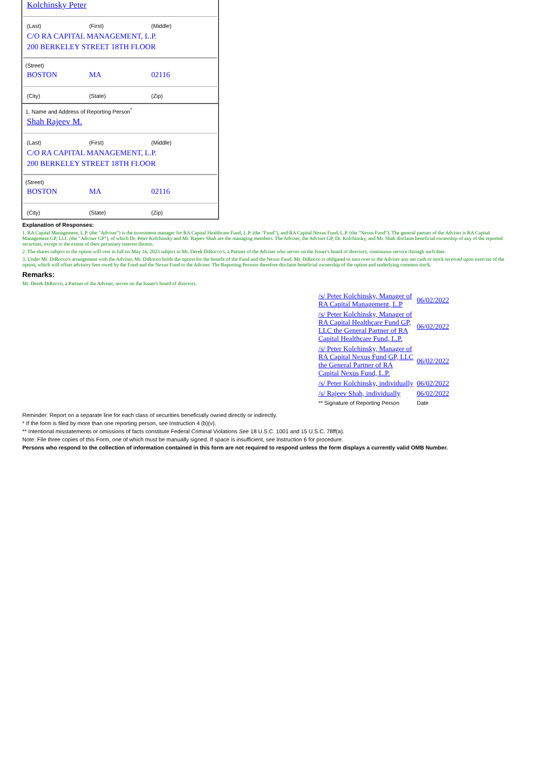Kolchinsky Peter
(Last) (First) (Middle)
C/O RA CAPITAL MANAGEMENT, L.P.
200 BERKELEY STREET 18TH FLOOR
(Street)
BOSTON MA 02116
(City) (State) (Zip)
1. Name and Address of Reporting Person<sup>*</sup>
Shah Rajeev M.
(Last) (First) (Middle)
C/O RA CAPITAL MANAGEMENT, L.P.
200 BERKELEY STREET 18TH FLOOR
(Street)
BOSTON MA 02116
(City) (State) (Zip)
Explanation of Responses:
1. RA Capital Management, L.P. (the "Adviser") is the investment manager for RA Capital Healthcare Fund, L.P. (the "Fund"), and RA Capital Nexus Fund, L.P. (the "Nexus Fund"). The general partner of the Adviser is RA Capital Management GP, LLC (the "Adviser GP"), of which Dr. Peter Kolchinsky and Mr. Rajeev Shah are the managing members. The Adviser, the Adviser GP, Dr. Kolchinsky, and Mr. Shah disclaim beneficial ownership of any of the reported securities, except to the extent of their pecuniary interest therein.
2. The shares subject to the option will vest in full on May 16, 2023 subject to Mr. Derek DiRocco's, a Partner of the Adviser who serves on the Issuer's board of directors, continuous service through such date.
3. Under Mr. DiRocco's arrangement with the Adviser, Mr. DiRocco holds the option for the benefit of the Fund and the Nexus Fund. Mr. DiRocco is obligated to turn over to the Adviser any net cash or stock received upon exercise of the option, which will offset advisory fees owed by the Fund and the Nexus Fund to the Adviser. The Reporting Persons therefore disclaim beneficial ownership of the option and underlying common stock.
Remarks:
Mr. Derek DiRocco, a Partner of the Adviser, serves on the Issuer's board of directors.
| /s/ Peter Kolchinsky, Manager of RA Capital Management, L.P | 06/02/2022 |
| /s/ Peter Kolchinsky, Manager of RA Capital Healthcare Fund GP, LLC the General Partner of RA Capital Healthcare Fund, L.P. | 06/02/2022 |
| /s/ Peter Kolchinsky, Manager of RA Capital Nexus Fund GP, LLC the General Partner of RA Capital Nexus Fund, L.P. | 06/02/2022 |
| /s/ Peter Kolchinsky, individually | 06/02/2022 |
| /s/ Rajeev Shah, individually | 06/02/2022 |
| ** Signature of Reporting Person | Date |
Reminder: Report on a separate line for each class of securities beneficially owned directly or indirectly.
* If the form is filed by more than one reporting person, see Instruction 4 (b)(v).
** Intentional misstatements or omissions of facts constitute Federal Criminal Violations See 18 U.S.C. 1001 and 15 U.S.C. 78ff(a).
Note: File three copies of this Form, one of which must be manually signed. If space is insufficient, see Instruction 6 for procedure.
Persons who respond to the collection of information contained in this form are not required to respond unless the form displays a currently valid OMB Number.